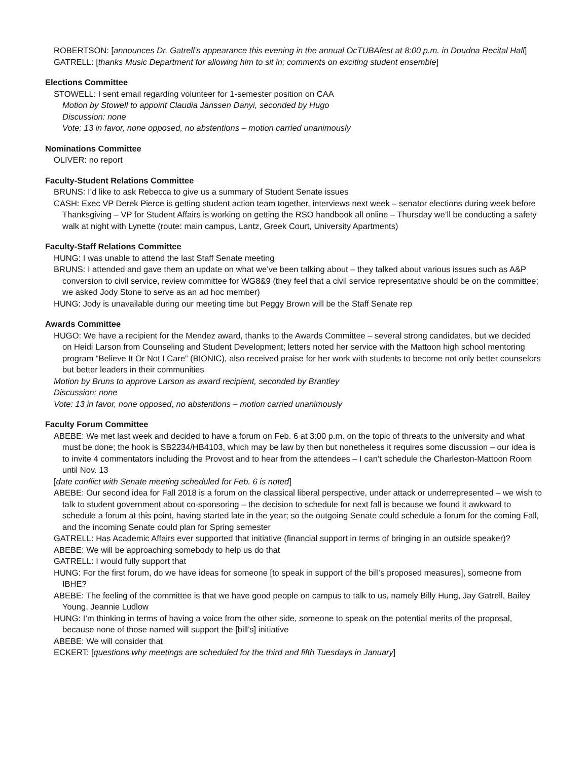ROBERTSON: [announces Dr. Gatrell’s appearance this evening in the annual OcTUBAfest at 8:00 p.m. in Doudna Recital Hall]
GATRELL: [thanks Music Department for allowing him to sit in; comments on exciting student ensemble]
Elections Committee
STOWELL: I sent email regarding volunteer for 1-semester position on CAA
Motion by Stowell to appoint Claudia Janssen Danyi, seconded by Hugo
Discussion: none
Vote: 13 in favor, none opposed, no abstentions – motion carried unanimously
Nominations Committee
OLIVER: no report
Faculty-Student Relations Committee
BRUNS: I’d like to ask Rebecca to give us a summary of Student Senate issues
CASH: Exec VP Derek Pierce is getting student action team together, interviews next week – senator elections during week before Thanksgiving – VP for Student Affairs is working on getting the RSO handbook all online – Thursday we’ll be conducting a safety walk at night with Lynette (route: main campus, Lantz, Greek Court, University Apartments)
Faculty-Staff Relations Committee
HUNG: I was unable to attend the last Staff Senate meeting
BRUNS: I attended and gave them an update on what we’ve been talking about – they talked about various issues such as A&P conversion to civil service, review committee for WG8&9 (they feel that a civil service representative should be on the committee; we asked Jody Stone to serve as an ad hoc member)
HUNG: Jody is unavailable during our meeting time but Peggy Brown will be the Staff Senate rep
Awards Committee
HUGO: We have a recipient for the Mendez award, thanks to the Awards Committee – several strong candidates, but we decided on Heidi Larson from Counseling and Student Development; letters noted her service with the Mattoon high school mentoring program “Believe It Or Not I Care” (BIONIC), also received praise for her work with students to become not only better counselors but better leaders in their communities
Motion by Bruns to approve Larson as award recipient, seconded by Brantley
Discussion: none
Vote: 13 in favor, none opposed, no abstentions – motion carried unanimously
Faculty Forum Committee
ABEBE: We met last week and decided to have a forum on Feb. 6 at 3:00 p.m. on the topic of threats to the university and what must be done; the hook is SB2234/HB4103, which may be law by then but nonetheless it requires some discussion – our idea is to invite 4 commentators including the Provost and to hear from the attendees – I can’t schedule the Charleston-Mattoon Room until Nov. 13
[date conflict with Senate meeting scheduled for Feb. 6 is noted]
ABEBE: Our second idea for Fall 2018 is a forum on the classical liberal perspective, under attack or underrepresented – we wish to talk to student government about co-sponsoring – the decision to schedule for next fall is because we found it awkward to schedule a forum at this point, having started late in the year; so the outgoing Senate could schedule a forum for the coming Fall, and the incoming Senate could plan for Spring semester
GATRELL: Has Academic Affairs ever supported that initiative (financial support in terms of bringing in an outside speaker)?
ABEBE: We will be approaching somebody to help us do that
GATRELL: I would fully support that
HUNG: For the first forum, do we have ideas for someone [to speak in support of the bill’s proposed measures], someone from IBHE?
ABEBE: The feeling of the committee is that we have good people on campus to talk to us, namely Billy Hung, Jay Gatrell, Bailey Young, Jeannie Ludlow
HUNG: I’m thinking in terms of having a voice from the other side, someone to speak on the potential merits of the proposal, because none of those named will support the [bill’s] initiative
ABEBE: We will consider that
ECKERT: [questions why meetings are scheduled for the third and fifth Tuesdays in January]